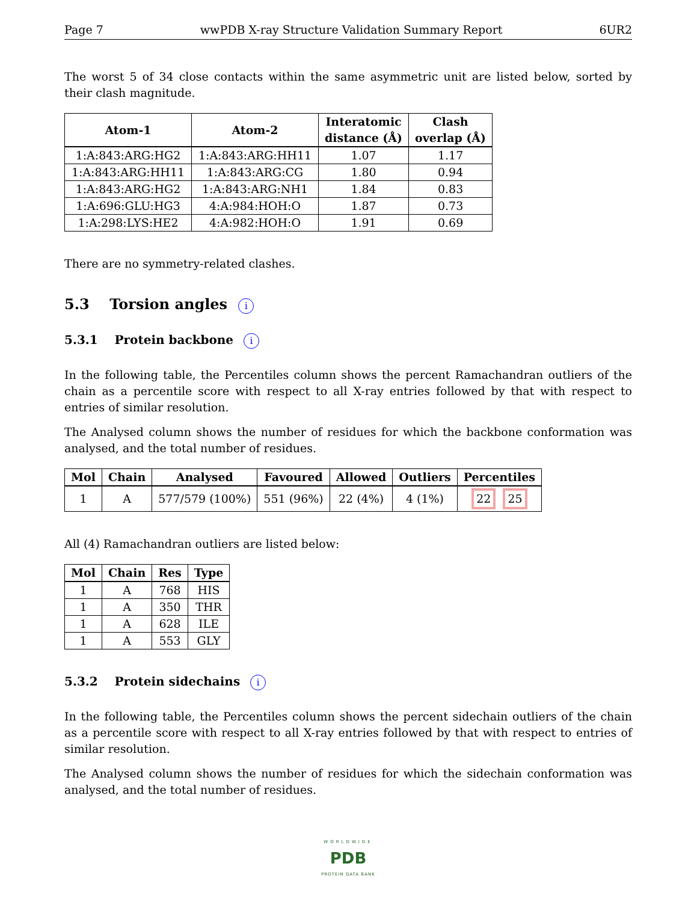Page 7 wwPDB X-ray Structure Validation Summary Report 6UR2
The worst 5 of 34 close contacts within the same asymmetric unit are listed below, sorted by their clash magnitude.
| Atom-1 | Atom-2 | Interatomic distance (Å) | Clash overlap (Å) |
| --- | --- | --- | --- |
| 1:A:843:ARG:HG2 | 1:A:843:ARG:HH11 | 1.07 | 1.17 |
| 1:A:843:ARG:HH11 | 1:A:843:ARG:CG | 1.80 | 0.94 |
| 1:A:843:ARG:HG2 | 1:A:843:ARG:NH1 | 1.84 | 0.83 |
| 1:A:696:GLU:HG3 | 4:A:984:HOH:O | 1.87 | 0.73 |
| 1:A:298:LYS:HE2 | 4:A:982:HOH:O | 1.91 | 0.69 |
There are no symmetry-related clashes.
5.3 Torsion angles i
5.3.1 Protein backbone i
In the following table, the Percentiles column shows the percent Ramachandran outliers of the chain as a percentile score with respect to all X-ray entries followed by that with respect to entries of similar resolution.
The Analysed column shows the number of residues for which the backbone conformation was analysed, and the total number of residues.
| Mol | Chain | Analysed | Favoured | Allowed | Outliers | Percentiles |
| --- | --- | --- | --- | --- | --- | --- |
| 1 | A | 577/579 (100%) | 551 (96%) | 22 (4%) | 4 (1%) | 22 25 |
All (4) Ramachandran outliers are listed below:
| Mol | Chain | Res | Type |
| --- | --- | --- | --- |
| 1 | A | 768 | HIS |
| 1 | A | 350 | THR |
| 1 | A | 628 | ILE |
| 1 | A | 553 | GLY |
5.3.2 Protein sidechains i
In the following table, the Percentiles column shows the percent sidechain outliers of the chain as a percentile score with respect to all X-ray entries followed by that with respect to entries of similar resolution.
The Analysed column shows the number of residues for which the sidechain conformation was analysed, and the total number of residues.
WORLDWIDE
PDB
PROTEIN DATA BANK